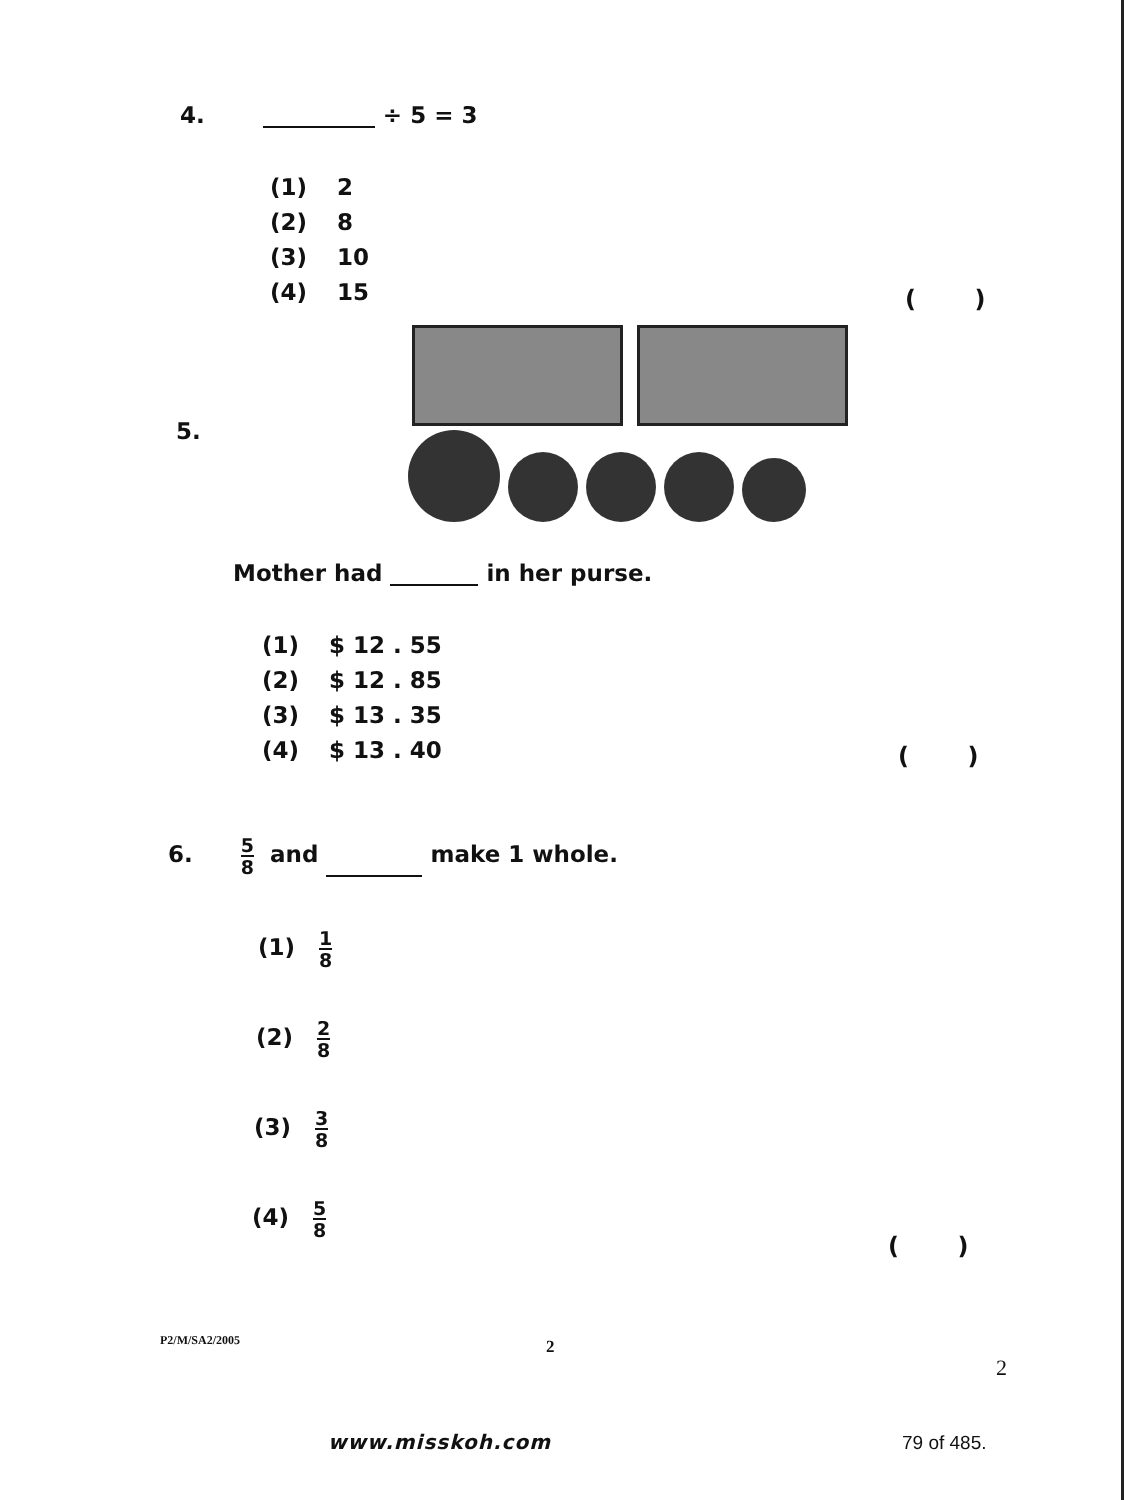4. ÷ 5 = 3
(1) 2
(2) 8
(3) 10
(4) 15
( )
5.
Mother had in her purse.
(1) $ 12 . 55
(2) $ 12 . 85
(3) $ 13 . 35
(4) $ 13 . 40
( )
6. 5 8 and make 1 whole.
(1) 1 8
(2) 2 8
(3) 3 8
(4) 5 8
( )
P2/M/SA2/2005 2
2
www.misskoh.com 79 of 485.